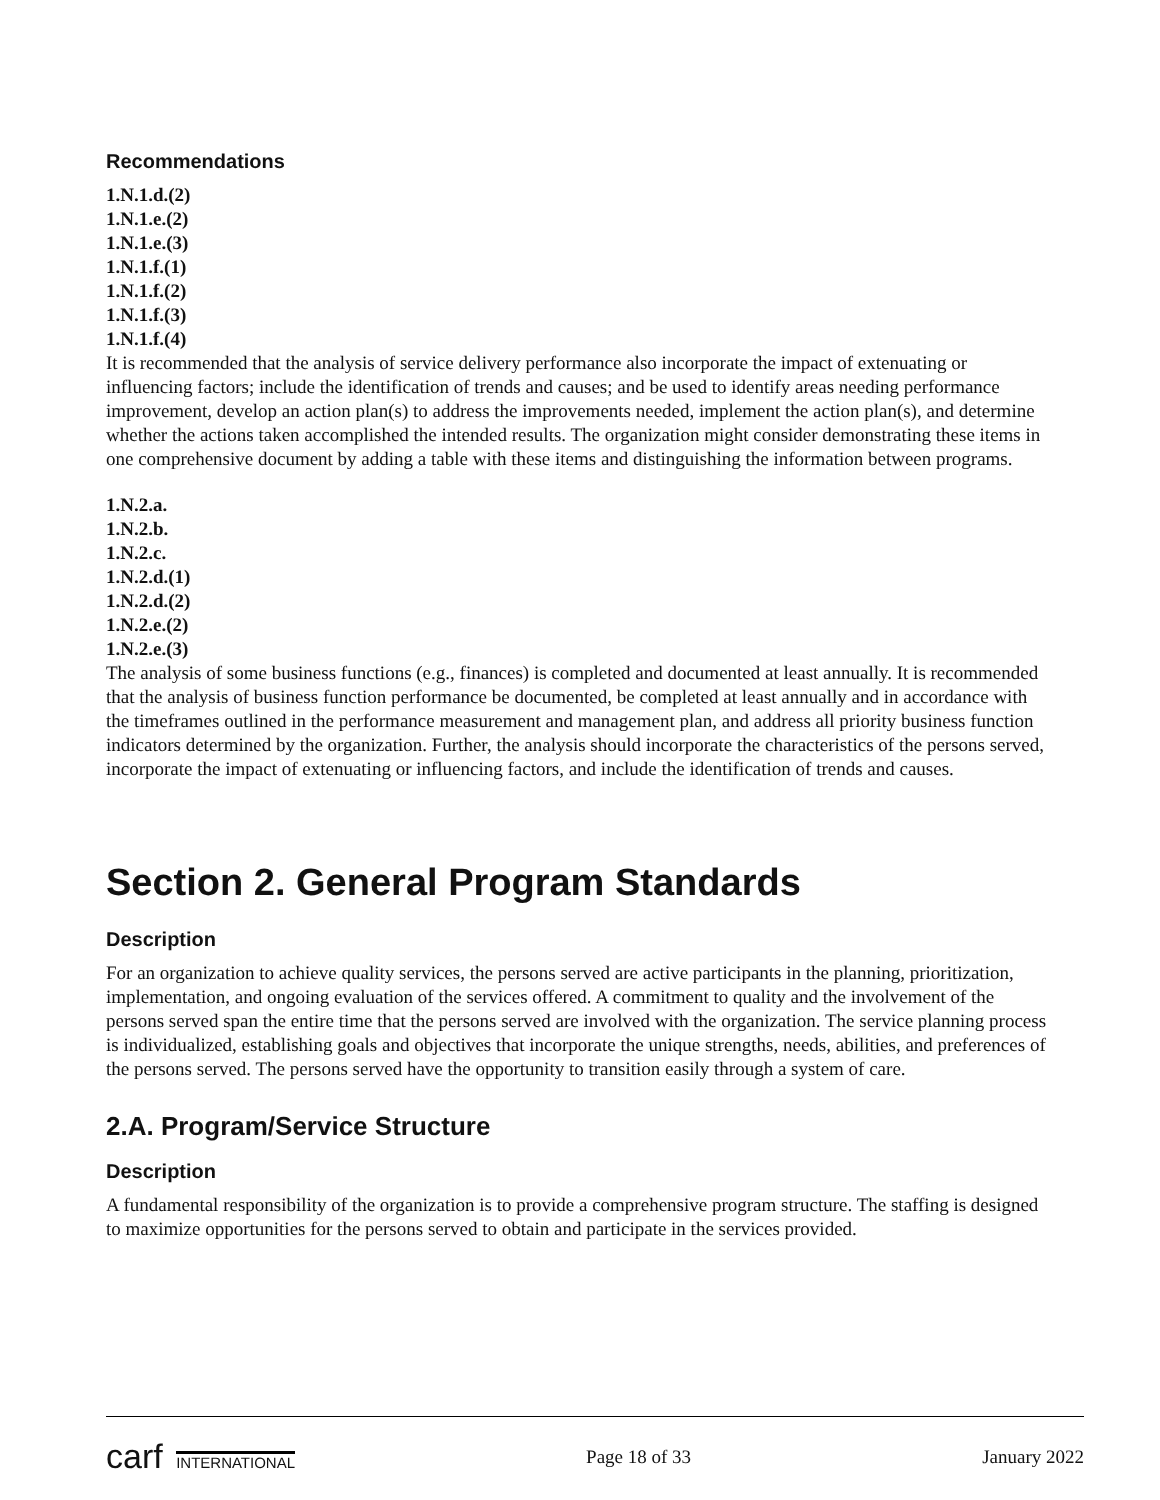Recommendations
1.N.1.d.(2)
1.N.1.e.(2)
1.N.1.e.(3)
1.N.1.f.(1)
1.N.1.f.(2)
1.N.1.f.(3)
1.N.1.f.(4)
It is recommended that the analysis of service delivery performance also incorporate the impact of extenuating or influencing factors; include the identification of trends and causes; and be used to identify areas needing performance improvement, develop an action plan(s) to address the improvements needed, implement the action plan(s), and determine whether the actions taken accomplished the intended results. The organization might consider demonstrating these items in one comprehensive document by adding a table with these items and distinguishing the information between programs.
1.N.2.a.
1.N.2.b.
1.N.2.c.
1.N.2.d.(1)
1.N.2.d.(2)
1.N.2.e.(2)
1.N.2.e.(3)
The analysis of some business functions (e.g., finances) is completed and documented at least annually. It is recommended that the analysis of business function performance be documented, be completed at least annually and in accordance with the timeframes outlined in the performance measurement and management plan, and address all priority business function indicators determined by the organization. Further, the analysis should incorporate the characteristics of the persons served, incorporate the impact of extenuating or influencing factors, and include the identification of trends and causes.
Section 2. General Program Standards
Description
For an organization to achieve quality services, the persons served are active participants in the planning, prioritization, implementation, and ongoing evaluation of the services offered. A commitment to quality and the involvement of the persons served span the entire time that the persons served are involved with the organization. The service planning process is individualized, establishing goals and objectives that incorporate the unique strengths, needs, abilities, and preferences of the persons served. The persons served have the opportunity to transition easily through a system of care.
2.A. Program/Service Structure
Description
A fundamental responsibility of the organization is to provide a comprehensive program structure. The staffing is designed to maximize opportunities for the persons served to obtain and participate in the services provided.
carf INTERNATIONAL Page 18 of 33 January 2022